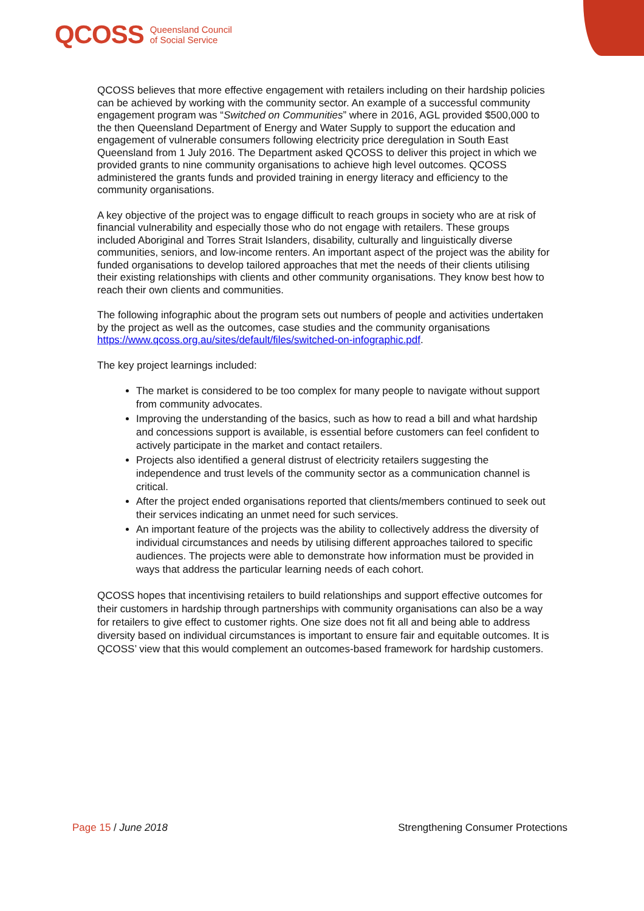QCOSS Queensland Council
of Social Service
QCOSS believes that more effective engagement with retailers including on their hardship policies can be achieved by working with the community sector. An example of a successful community engagement program was “Switched on Communities” where in 2016, AGL provided $500,000 to the then Queensland Department of Energy and Water Supply to support the education and engagement of vulnerable consumers following electricity price deregulation in South East Queensland from 1 July 2016. The Department asked QCOSS to deliver this project in which we provided grants to nine community organisations to achieve high level outcomes. QCOSS administered the grants funds and provided training in energy literacy and efficiency to the community organisations.
A key objective of the project was to engage difficult to reach groups in society who are at risk of financial vulnerability and especially those who do not engage with retailers. These groups included Aboriginal and Torres Strait Islanders, disability, culturally and linguistically diverse communities, seniors, and low-income renters. An important aspect of the project was the ability for funded organisations to develop tailored approaches that met the needs of their clients utilising their existing relationships with clients and other community organisations. They know best how to reach their own clients and communities.
The following infographic about the program sets out numbers of people and activities undertaken by the project as well as the outcomes, case studies and the community organisations https://www.qcoss.org.au/sites/default/files/switched-on-infographic.pdf.
The key project learnings included:
The market is considered to be too complex for many people to navigate without support from community advocates.
Improving the understanding of the basics, such as how to read a bill and what hardship and concessions support is available, is essential before customers can feel confident to actively participate in the market and contact retailers.
Projects also identified a general distrust of electricity retailers suggesting the independence and trust levels of the community sector as a communication channel is critical.
After the project ended organisations reported that clients/members continued to seek out their services indicating an unmet need for such services.
An important feature of the projects was the ability to collectively address the diversity of individual circumstances and needs by utilising different approaches tailored to specific audiences. The projects were able to demonstrate how information must be provided in ways that address the particular learning needs of each cohort.
QCOSS hopes that incentivising retailers to build relationships and support effective outcomes for their customers in hardship through partnerships with community organisations can also be a way for retailers to give effect to customer rights. One size does not fit all and being able to address diversity based on individual circumstances is important to ensure fair and equitable outcomes. It is QCOSS’ view that this would complement an outcomes-based framework for hardship customers.
Page 15 / June 2018 Strengthening Consumer Protections